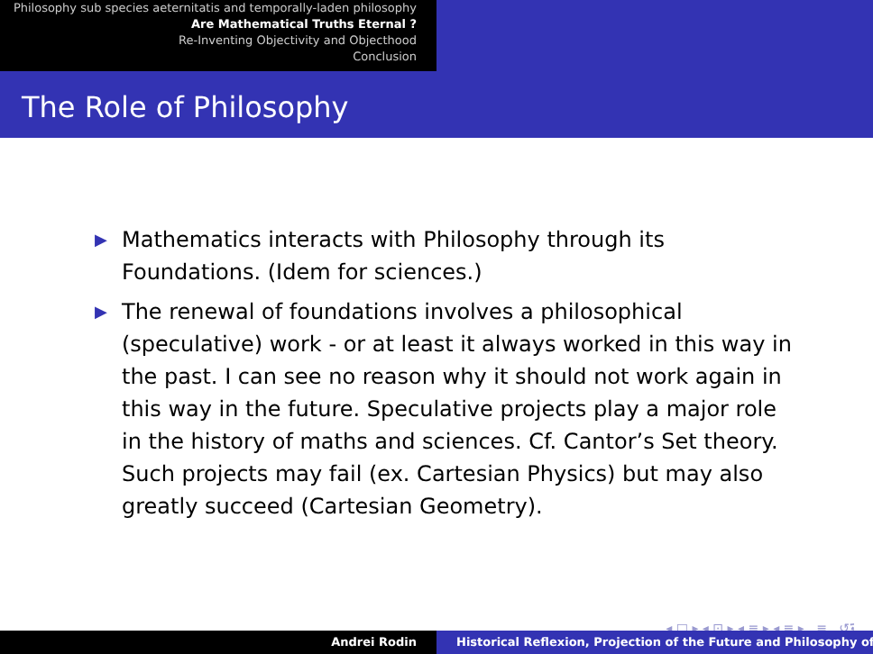Philosophy sub species aeternitatis and temporally-laden philosophy
Are Mathematical Truths Eternal ?
Re-Inventing Objectivity and Objecthood
Conclusion
The Role of Philosophy
▶ Mathematics interacts with Philosophy through its Foundations. (Idem for sciences.)
▶ The renewal of foundations involves a philosophical (speculative) work - or at least it always worked in this way in the past. I can see no reason why it should not work again in this way in the future. Speculative projects play a major role in the history of maths and sciences. Cf. Cantor’s Set theory. Such projects may fail (ex. Cartesian Physics) but may also greatly succeed (Cartesian Geometry).
◂ □ ▸ ◂ ⊡ ▸ ◂ ≡ ▸ ◂ ≡ ▸ ≡ ↺ۊ
Andrei Rodin Historical Reflexion, Projection of the Future and Philosophy of